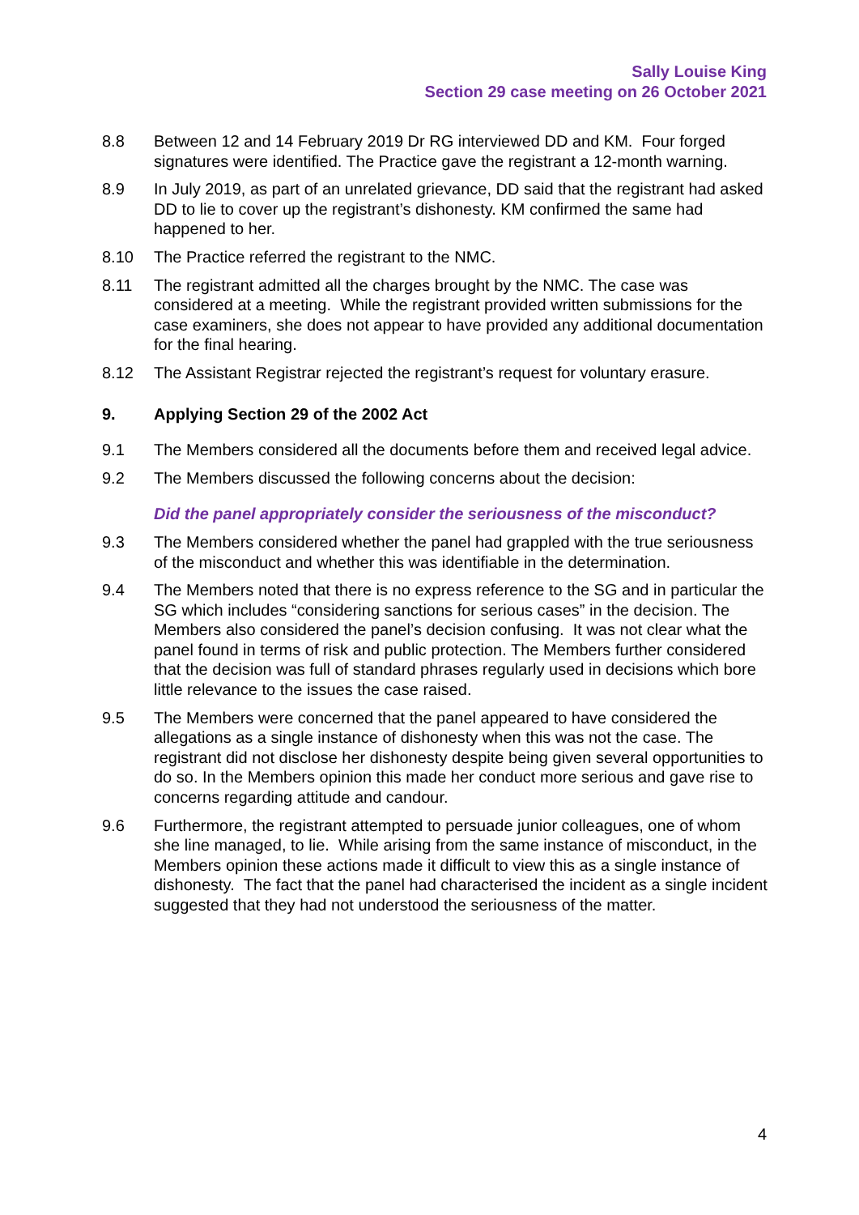Sally Louise King
Section 29 case meeting on 26 October 2021
8.8 Between 12 and 14 February 2019 Dr RG interviewed DD and KM. Four forged signatures were identified. The Practice gave the registrant a 12-month warning.
8.9 In July 2019, as part of an unrelated grievance, DD said that the registrant had asked DD to lie to cover up the registrant’s dishonesty. KM confirmed the same had happened to her.
8.10 The Practice referred the registrant to the NMC.
8.11 The registrant admitted all the charges brought by the NMC. The case was considered at a meeting. While the registrant provided written submissions for the case examiners, she does not appear to have provided any additional documentation for the final hearing.
8.12 The Assistant Registrar rejected the registrant’s request for voluntary erasure.
9. Applying Section 29 of the 2002 Act
9.1 The Members considered all the documents before them and received legal advice.
9.2 The Members discussed the following concerns about the decision:
Did the panel appropriately consider the seriousness of the misconduct?
9.3 The Members considered whether the panel had grappled with the true seriousness of the misconduct and whether this was identifiable in the determination.
9.4 The Members noted that there is no express reference to the SG and in particular the SG which includes “considering sanctions for serious cases” in the decision. The Members also considered the panel’s decision confusing. It was not clear what the panel found in terms of risk and public protection. The Members further considered that the decision was full of standard phrases regularly used in decisions which bore little relevance to the issues the case raised.
9.5 The Members were concerned that the panel appeared to have considered the allegations as a single instance of dishonesty when this was not the case. The registrant did not disclose her dishonesty despite being given several opportunities to do so. In the Members opinion this made her conduct more serious and gave rise to concerns regarding attitude and candour.
9.6 Furthermore, the registrant attempted to persuade junior colleagues, one of whom she line managed, to lie. While arising from the same instance of misconduct, in the Members opinion these actions made it difficult to view this as a single instance of dishonesty. The fact that the panel had characterised the incident as a single incident suggested that they had not understood the seriousness of the matter.
4